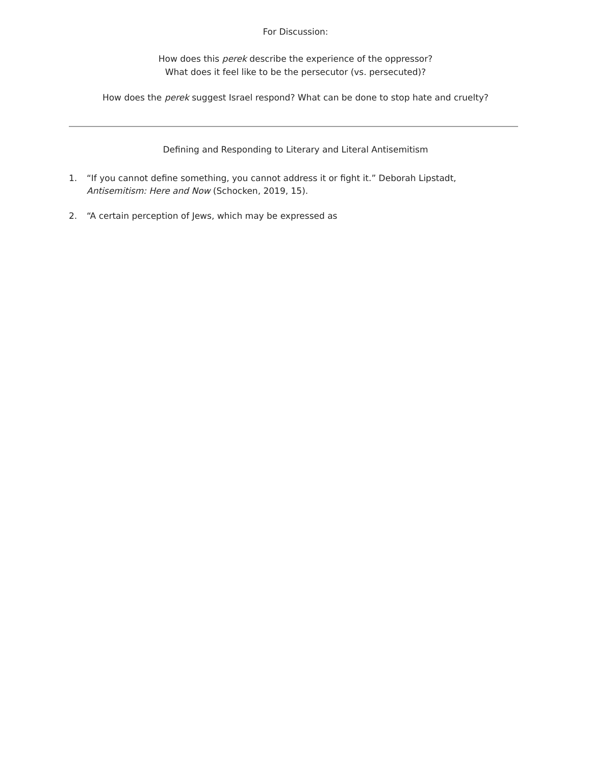For Discussion:
How does this perek describe the experience of the oppressor?
What does it feel like to be the persecutor (vs. persecuted)?
How does the perek suggest Israel respond? What can be done to stop hate and cruelty?
Defining and Responding to Literary and Literal Antisemitism
1. “If you cannot define something, you cannot address it or fight it.” Deborah Lipstadt, Antisemitism: Here and Now (Schocken, 2019, 15).
2. “A certain perception of Jews, which may be expressed as